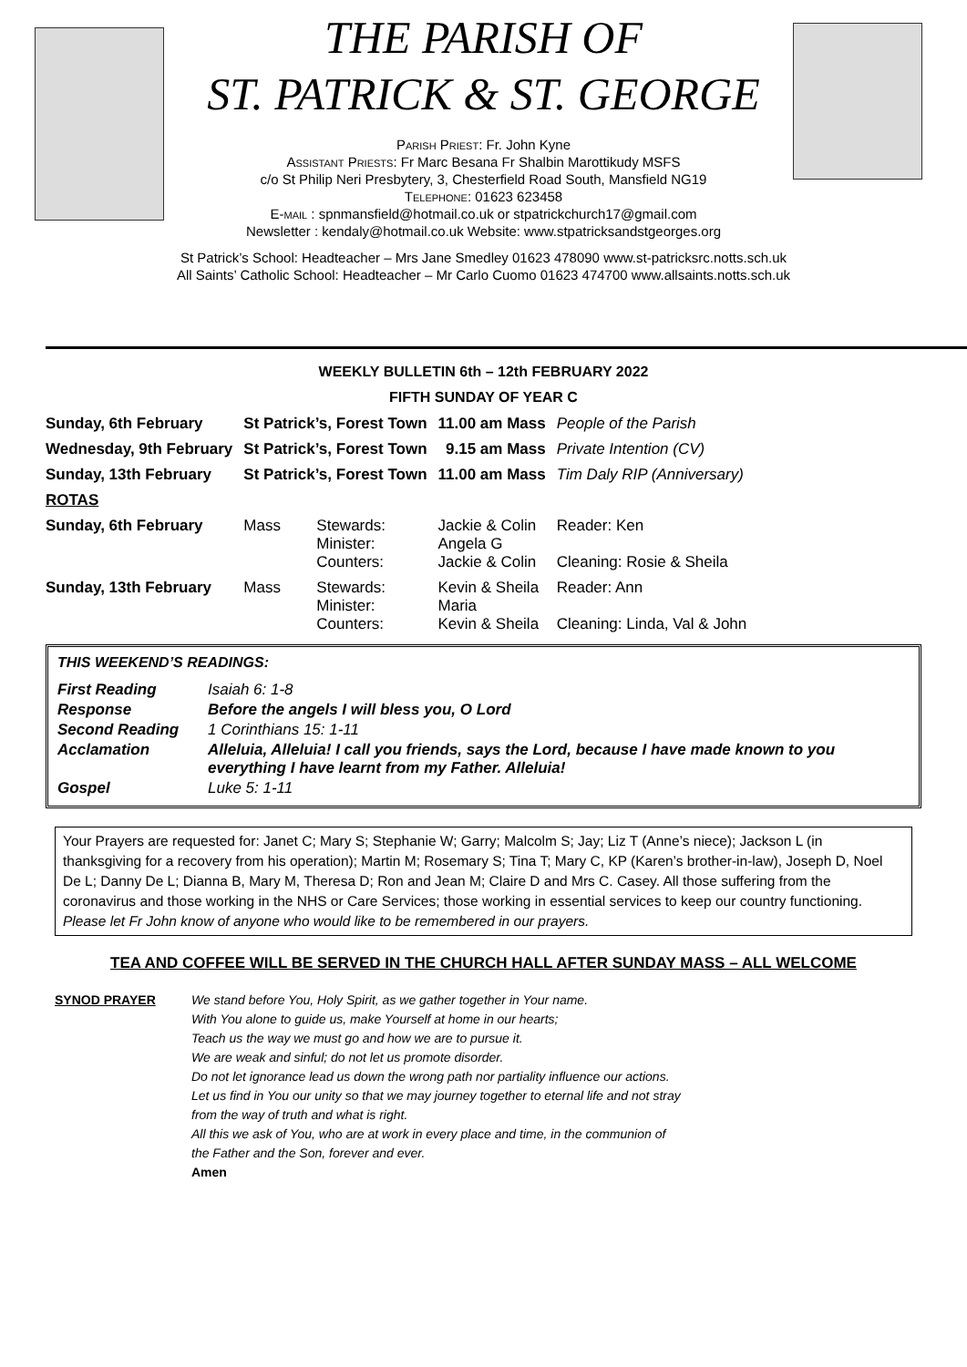THE PARISH OF
ST. PATRICK & ST. GEORGE
Parish Priest: Fr. John Kyne
Assistant Priests: Fr Marc Besana Fr Shalbin Marottikudy MSFS
c/o St Philip Neri Presbytery, 3, Chesterfield Road South, Mansfield NG19
Telephone: 01623 623458
E-mail : spnmansfield@hotmail.co.uk or stpatrickchurch17@gmail.com
Newsletter : kendaly@hotmail.co.uk Website: www.stpatricksandstgeorges.org
St Patrick’s School: Headteacher – Mrs Jane Smedley 01623 478090 www.st-patricksrc.notts.sch.uk
All Saints’ Catholic School: Headteacher – Mr Carlo Cuomo 01623 474700 www.allsaints.notts.sch.uk
WEEKLY BULLETIN 6th – 12th FEBRUARY 2022
FIFTH SUNDAY OF YEAR C
| Sunday, 6th February | St Patrick’s, Forest Town | | | 11.00 am Mass | People of the Parish |
| Wednesday, 9th February | St Patrick’s, Forest Town | | | 9.15 am Mass | Private Intention (CV) |
| Sunday, 13th February | St Patrick’s, Forest Town | | | 11.00 am Mass | Tim Daly RIP (Anniversary) |
| ROTAS | | | | | |
| Sunday, 6th February | Mass | Stewards: Minister: Counters: | Jackie & Colin Angela G Jackie & Colin | | Reader: Ken Cleaning: Rosie & Sheila |
| Sunday, 13th February | Mass | Stewards: Minister: Counters: | Kevin & Sheila Maria Kevin & Sheila | | Reader: Ann Cleaning: Linda, Val & John |
THIS WEEKEND’S READINGS:
| First Reading | Isaiah 6: 1-8 |
| Response | Before the angels I will bless you, O Lord |
| Second Reading | 1 Corinthians 15: 1-11 |
| Acclamation | Alleluia, Alleluia! I call you friends, says the Lord, because I have made known to you everything I have learnt from my Father. Alleluia! |
| Gospel | Luke 5: 1-11 |
Your Prayers are requested for: Janet C; Mary S; Stephanie W; Garry; Malcolm S; Jay; Liz T (Anne’s niece); Jackson L (in thanksgiving for a recovery from his operation); Martin M; Rosemary S; Tina T; Mary C, KP (Karen’s brother-in-law), Joseph D, Noel De L; Danny De L; Dianna B, Mary M, Theresa D; Ron and Jean M; Claire D and Mrs C. Casey. All those suffering from the coronavirus and those working in the NHS or Care Services; those working in essential services to keep our country functioning. Please let Fr John know of anyone who would like to be remembered in our prayers.
TEA AND COFFEE WILL BE SERVED IN THE CHURCH HALL AFTER SUNDAY MASS – ALL WELCOME
SYNOD PRAYER We stand before You, Holy Spirit, as we gather together in Your name.
With You alone to guide us, make Yourself at home in our hearts;
Teach us the way we must go and how we are to pursue it.
We are weak and sinful; do not let us promote disorder.
Do not let ignorance lead us down the wrong path nor partiality influence our actions.
Let us find in You our unity so that we may journey together to eternal life and not stray
from the way of truth and what is right.
All this we ask of You, who are at work in every place and time, in the communion of
the Father and the Son, forever and ever.
Amen